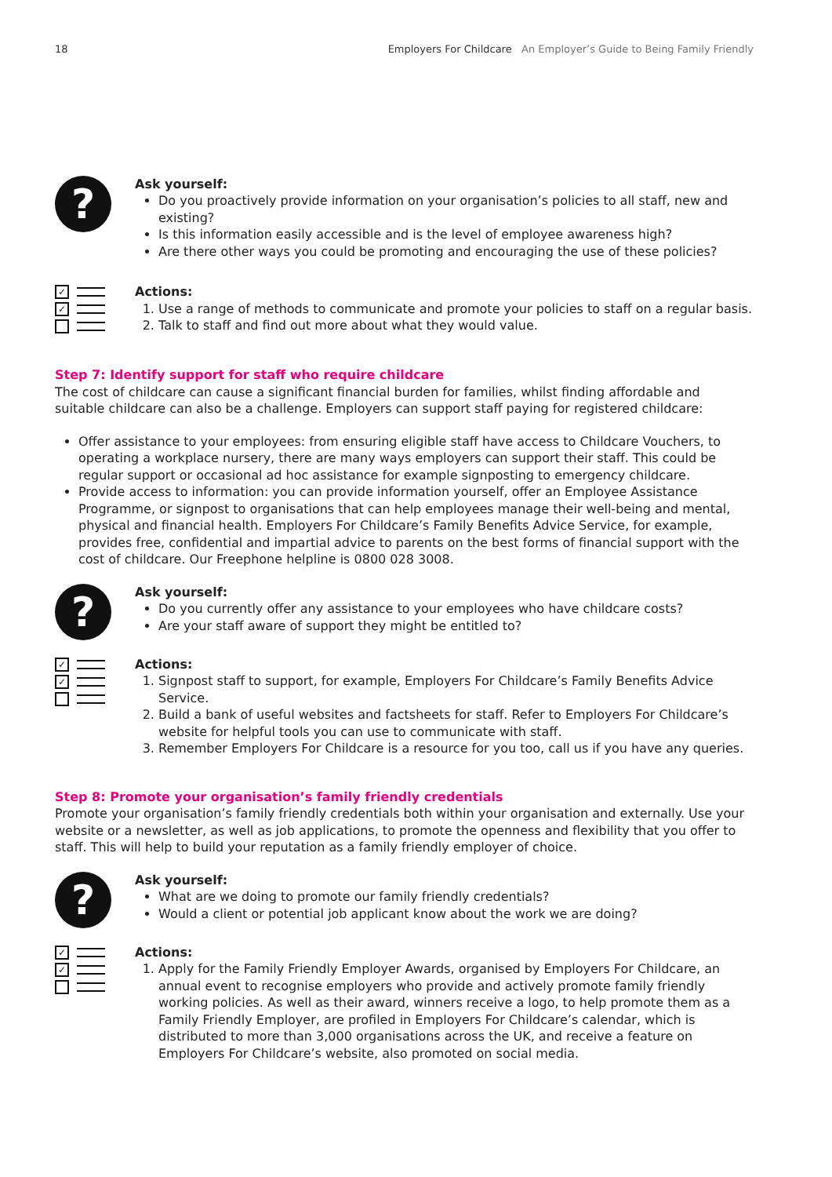18 Employers For Childcare An Employer’s Guide to Being Family Friendly
?
Ask yourself:
Do you proactively provide information on your organisation’s policies to all staff, new and existing?
Is this information easily accessible and is the level of employee awareness high?
Are there other ways you could be promoting and encouraging the use of these policies?
✓
✓
Actions:
1. Use a range of methods to communicate and promote your policies to staff on a regular basis.
2. Talk to staff and find out more about what they would value.
Step 7: Identify support for staff who require childcare
The cost of childcare can cause a significant financial burden for families, whilst finding affordable and suitable childcare can also be a challenge. Employers can support staff paying for registered childcare:
Offer assistance to your employees: from ensuring eligible staff have access to Childcare Vouchers, to operating a workplace nursery, there are many ways employers can support their staff. This could be regular support or occasional ad hoc assistance for example signposting to emergency childcare.
Provide access to information: you can provide information yourself, offer an Employee Assistance Programme, or signpost to organisations that can help employees manage their well-being and mental, physical and financial health. Employers For Childcare’s Family Benefits Advice Service, for example, provides free, confidential and impartial advice to parents on the best forms of financial support with the cost of childcare. Our Freephone helpline is 0800 028 3008.
?
Ask yourself:
Do you currently offer any assistance to your employees who have childcare costs?
Are your staff aware of support they might be entitled to?
✓
✓
Actions:
1. Signpost staff to support, for example, Employers For Childcare’s Family Benefits Advice Service.
2. Build a bank of useful websites and factsheets for staff. Refer to Employers For Childcare’s website for helpful tools you can use to communicate with staff.
3. Remember Employers For Childcare is a resource for you too, call us if you have any queries.
Step 8: Promote your organisation’s family friendly credentials
Promote your organisation’s family friendly credentials both within your organisation and externally. Use your website or a newsletter, as well as job applications, to promote the openness and flexibility that you offer to staff. This will help to build your reputation as a family friendly employer of choice.
?
Ask yourself:
What are we doing to promote our family friendly credentials?
Would a client or potential job applicant know about the work we are doing?
✓
✓
Actions:
1. Apply for the Family Friendly Employer Awards, organised by Employers For Childcare, an annual event to recognise employers who provide and actively promote family friendly working policies. As well as their award, winners receive a logo, to help promote them as a Family Friendly Employer, are profiled in Employers For Childcare’s calendar, which is distributed to more than 3,000 organisations across the UK, and receive a feature on Employers For Childcare’s website, also promoted on social media.